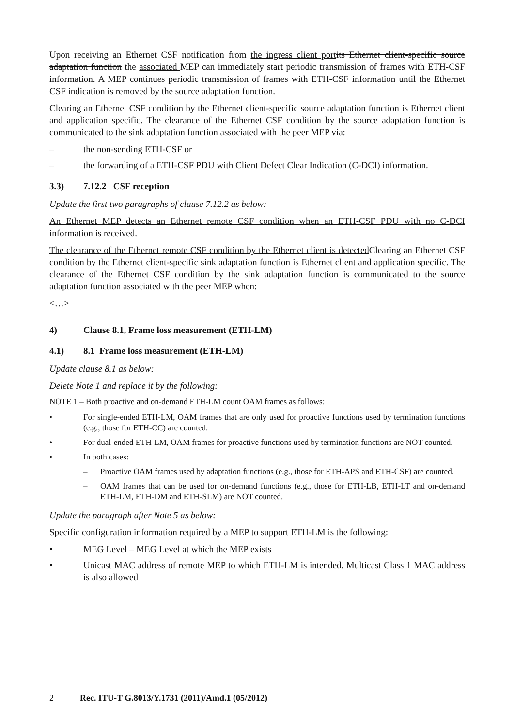Upon receiving an Ethernet CSF notification from the ingress client port its Ethernet client-specific source adaptation function the associated MEP can immediately start periodic transmission of frames with ETH-CSF information. A MEP continues periodic transmission of frames with ETH-CSF information until the Ethernet CSF indication is removed by the source adaptation function.
Clearing an Ethernet CSF condition by the Ethernet client-specific source adaptation function is Ethernet client and application specific. The clearance of the Ethernet CSF condition by the source adaptation function is communicated to the sink adaptation function associated with the peer MEP via:
– the non-sending ETH-CSF or
– the forwarding of a ETH-CSF PDU with Client Defect Clear Indication (C-DCI) information.
3.3) 7.12.2 CSF reception
Update the first two paragraphs of clause 7.12.2 as below:
An Ethernet MEP detects an Ethernet remote CSF condition when an ETH-CSF PDU with no C-DCI information is received.
The clearance of the Ethernet remote CSF condition by the Ethernet client is detected Clearing an Ethernet CSF condition by the Ethernet client-specific sink adaptation function is Ethernet client and application specific. The clearance of the Ethernet CSF condition by the sink adaptation function is communicated to the source adaptation function associated with the peer MEP when:
<…>
4) Clause 8.1, Frame loss measurement (ETH-LM)
4.1) 8.1 Frame loss measurement (ETH-LM)
Update clause 8.1 as below:
Delete Note 1 and replace it by the following:
NOTE 1 – Both proactive and on-demand ETH-LM count OAM frames as follows:
• For single-ended ETH-LM, OAM frames that are only used for proactive functions used by termination functions (e.g., those for ETH-CC) are counted.
• For dual-ended ETH-LM, OAM frames for proactive functions used by termination functions are NOT counted.
• In both cases:
– Proactive OAM frames used by adaptation functions (e.g., those for ETH-APS and ETH-CSF) are counted.
– OAM frames that can be used for on-demand functions (e.g., those for ETH-LB, ETH-LT and on-demand ETH-LM, ETH-DM and ETH-SLM) are NOT counted.
Update the paragraph after Note 5 as below:
Specific configuration information required by a MEP to support ETH-LM is the following:
• MEG Level – MEG Level at which the MEP exists
• Unicast MAC address of remote MEP to which ETH-LM is intended. Multicast Class 1 MAC address is also allowed
2 Rec. ITU-T G.8013/Y.1731 (2011)/Amd.1 (05/2012)